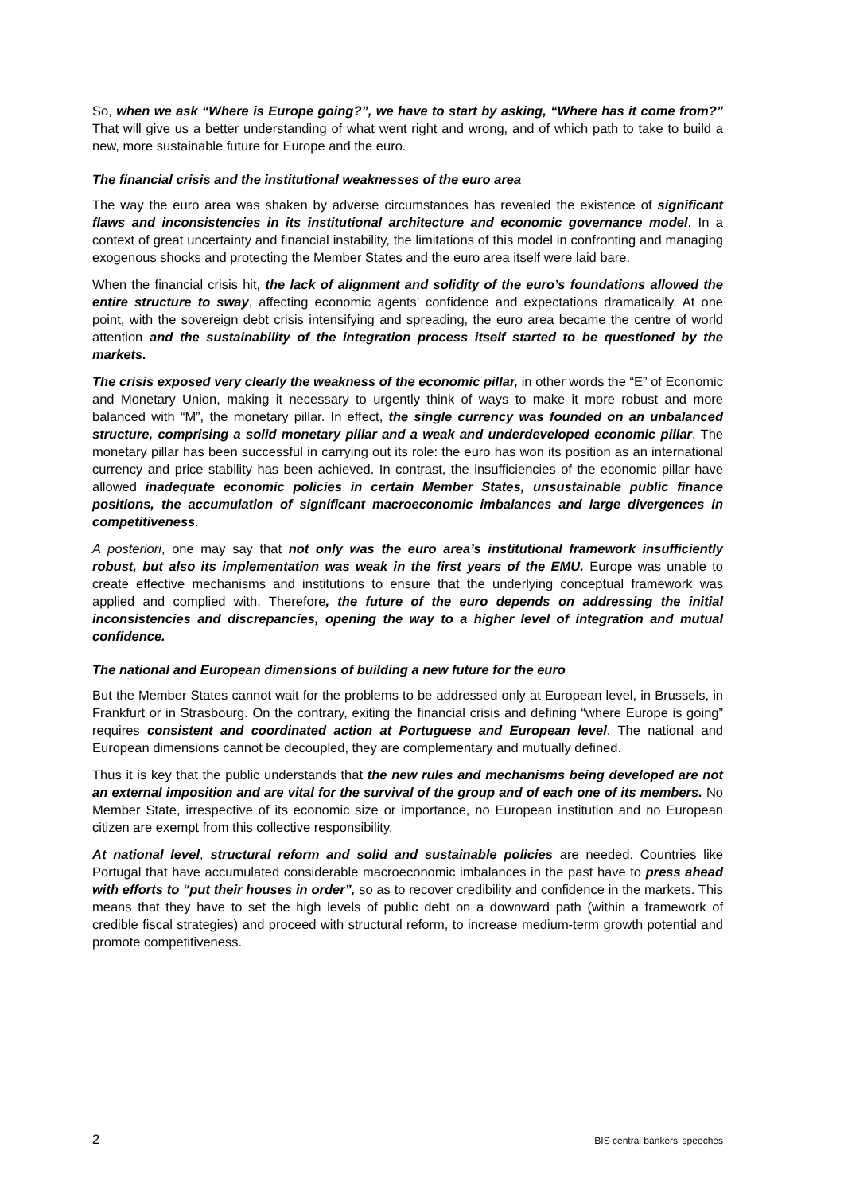So, when we ask “Where is Europe going?”, we have to start by asking, “Where has it come from?” That will give us a better understanding of what went right and wrong, and of which path to take to build a new, more sustainable future for Europe and the euro.
The financial crisis and the institutional weaknesses of the euro area
The way the euro area was shaken by adverse circumstances has revealed the existence of significant flaws and inconsistencies in its institutional architecture and economic governance model. In a context of great uncertainty and financial instability, the limitations of this model in confronting and managing exogenous shocks and protecting the Member States and the euro area itself were laid bare.
When the financial crisis hit, the lack of alignment and solidity of the euro’s foundations allowed the entire structure to sway, affecting economic agents’ confidence and expectations dramatically. At one point, with the sovereign debt crisis intensifying and spreading, the euro area became the centre of world attention and the sustainability of the integration process itself started to be questioned by the markets.
The crisis exposed very clearly the weakness of the economic pillar, in other words the “E” of Economic and Monetary Union, making it necessary to urgently think of ways to make it more robust and more balanced with “M”, the monetary pillar. In effect, the single currency was founded on an unbalanced structure, comprising a solid monetary pillar and a weak and underdeveloped economic pillar. The monetary pillar has been successful in carrying out its role: the euro has won its position as an international currency and price stability has been achieved. In contrast, the insufficiencies of the economic pillar have allowed inadequate economic policies in certain Member States, unsustainable public finance positions, the accumulation of significant macroeconomic imbalances and large divergences in competitiveness.
A posteriori, one may say that not only was the euro area’s institutional framework insufficiently robust, but also its implementation was weak in the first years of the EMU. Europe was unable to create effective mechanisms and institutions to ensure that the underlying conceptual framework was applied and complied with. Therefore, the future of the euro depends on addressing the initial inconsistencies and discrepancies, opening the way to a higher level of integration and mutual confidence.
The national and European dimensions of building a new future for the euro
But the Member States cannot wait for the problems to be addressed only at European level, in Brussels, in Frankfurt or in Strasbourg. On the contrary, exiting the financial crisis and defining “where Europe is going” requires consistent and coordinated action at Portuguese and European level. The national and European dimensions cannot be decoupled, they are complementary and mutually defined.
Thus it is key that the public understands that the new rules and mechanisms being developed are not an external imposition and are vital for the survival of the group and of each one of its members. No Member State, irrespective of its economic size or importance, no European institution and no European citizen are exempt from this collective responsibility.
At national level, structural reform and solid and sustainable policies are needed. Countries like Portugal that have accumulated considerable macroeconomic imbalances in the past have to press ahead with efforts to “put their houses in order”, so as to recover credibility and confidence in the markets. This means that they have to set the high levels of public debt on a downward path (within a framework of credible fiscal strategies) and proceed with structural reform, to increase medium-term growth potential and promote competitiveness.
2 BIS central bankers’ speeches